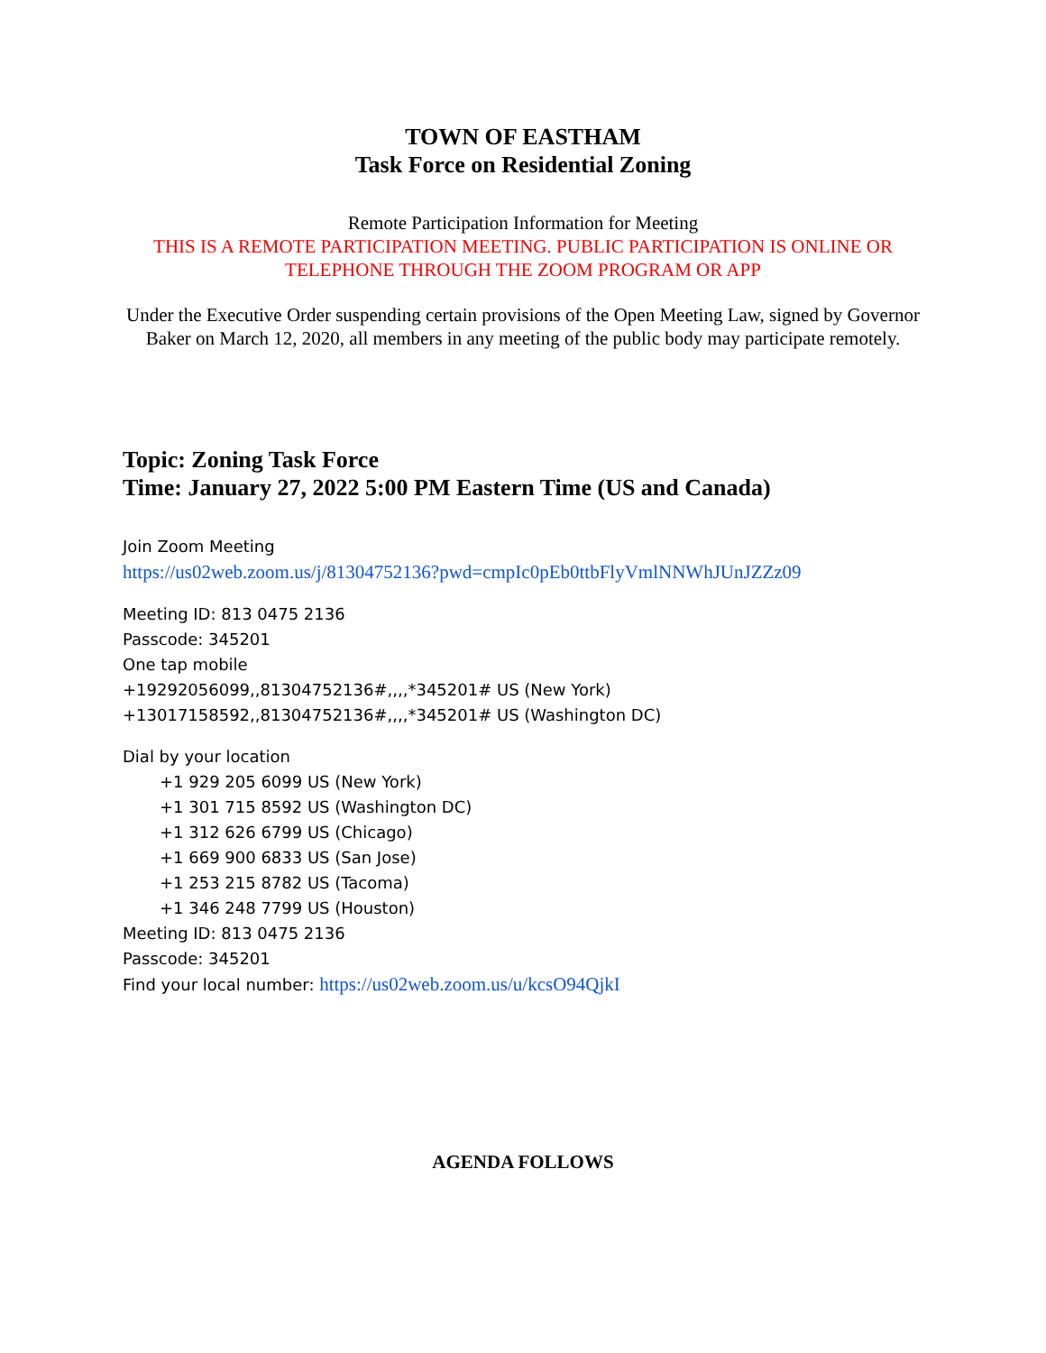TOWN OF EASTHAM
Task Force on Residential Zoning
Remote Participation Information for Meeting
THIS IS A REMOTE PARTICIPATION MEETING. PUBLIC PARTICIPATION IS ONLINE OR TELEPHONE THROUGH THE ZOOM PROGRAM OR APP
Under the Executive Order suspending certain provisions of the Open Meeting Law, signed by Governor Baker on March 12, 2020, all members in any meeting of the public body may participate remotely.
Topic: Zoning Task Force
Time: January 27, 2022 5:00 PM Eastern Time (US and Canada)
Join Zoom Meeting
https://us02web.zoom.us/j/81304752136?pwd=cmpIc0pEb0ttbFlyVmlNNWhJUnJZZz09
Meeting ID: 813 0475 2136
Passcode: 345201
One tap mobile
+19292056099,,81304752136#,,,,*345201# US (New York)
+13017158592,,81304752136#,,,,*345201# US (Washington DC)
Dial by your location
+1 929 205 6099 US (New York)
+1 301 715 8592 US (Washington DC)
+1 312 626 6799 US (Chicago)
+1 669 900 6833 US (San Jose)
+1 253 215 8782 US (Tacoma)
+1 346 248 7799 US (Houston)
Meeting ID: 813 0475 2136
Passcode: 345201
Find your local number: https://us02web.zoom.us/u/kcsO94QjkI
AGENDA FOLLOWS